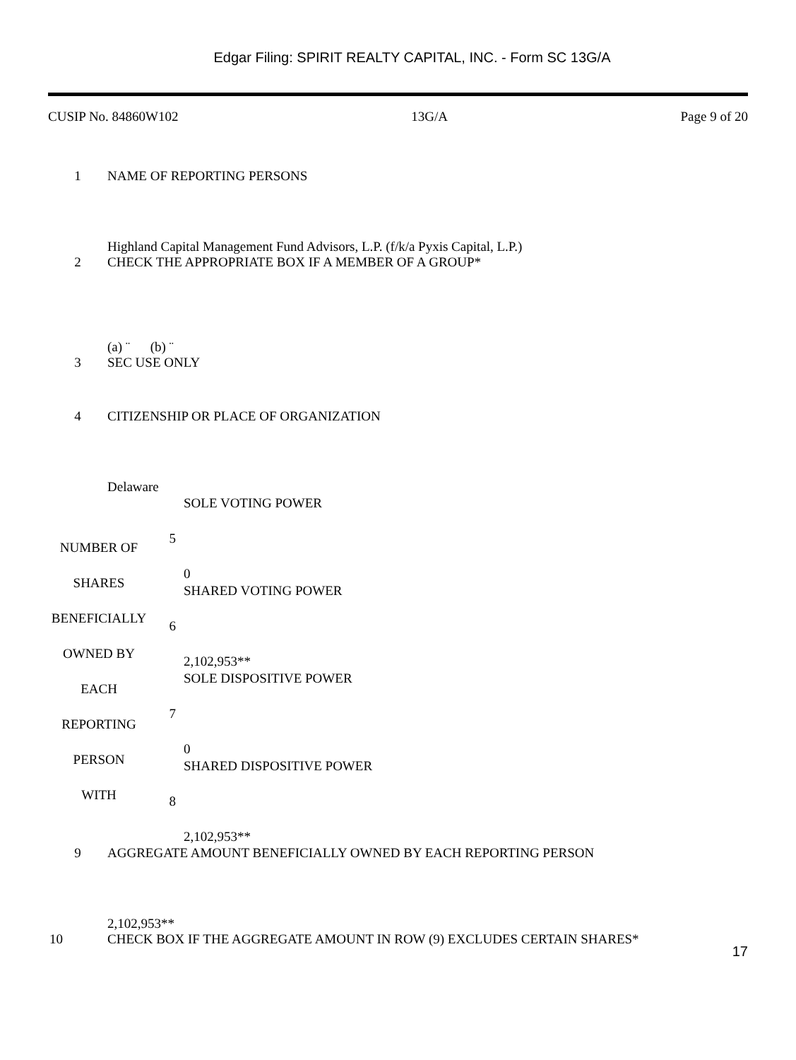Edgar Filing: SPIRIT REALTY CAPITAL, INC. - Form SC 13G/A
CUSIP No. 84860W102 13G/A Page 9 of 20
1 NAME OF REPORTING PERSONS
Highland Capital Management Fund Advisors, L.P. (f/k/a Pyxis Capital, L.P.)
2 CHECK THE APPROPRIATE BOX IF A MEMBER OF A GROUP*
(a) ¨ (b) ¨
3 SEC USE ONLY
4 CITIZENSHIP OR PLACE OF ORGANIZATION
Delaware
NUMBER OF
SHARES
BENEFICIALLY
OWNED BY
EACH
REPORTING
PERSON
WITH
| 5 | SOLE VOTING POWER 0 |
| 6 | SHARED VOTING POWER 2,102,953** |
| 7 | SOLE DISPOSITIVE POWER 0 |
| 8 | SHARED DISPOSITIVE POWER 2,102,953** |
9 AGGREGATE AMOUNT BENEFICIALLY OWNED BY EACH REPORTING PERSON
2,102,953**
10 CHECK BOX IF THE AGGREGATE AMOUNT IN ROW (9) EXCLUDES CERTAIN SHARES*
17